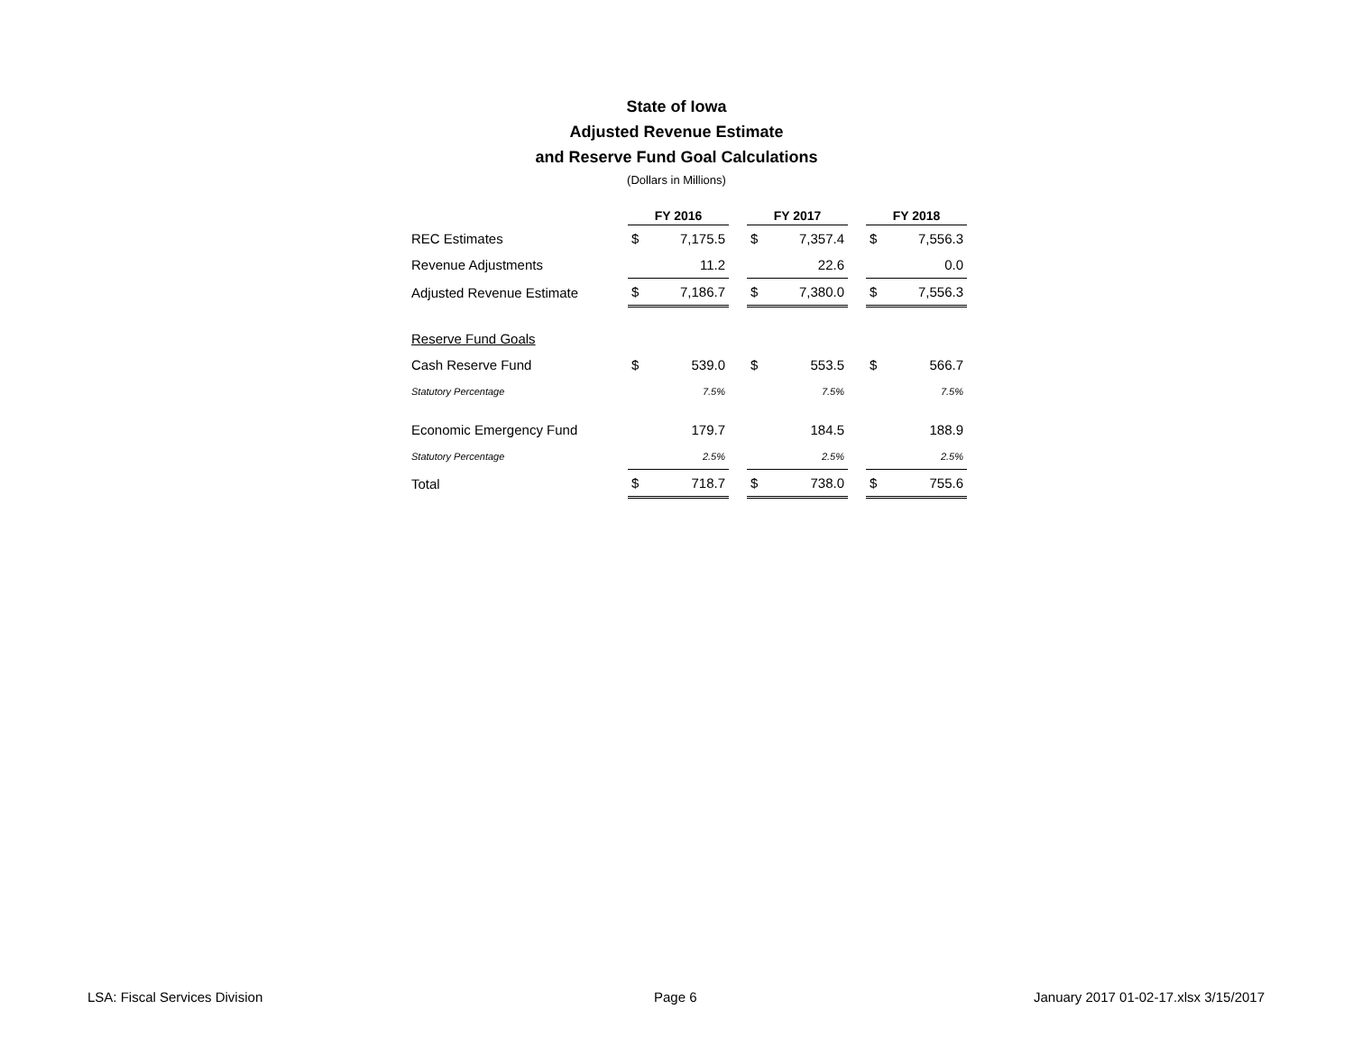State of Iowa
Adjusted Revenue Estimate
and Reserve Fund Goal Calculations
(Dollars in Millions)
| | FY 2016 | | | FY 2017 | | | FY 2018 | |
| --- | --- | --- | --- | --- | --- | --- | --- | --- |
| REC Estimates | $ | 7,175.5 | | $ | 7,357.4 | | $ | 7,556.3 |
| Revenue Adjustments | | 11.2 | | | 22.6 | | | 0.0 |
| Adjusted Revenue Estimate | $ | 7,186.7 | | $ | 7,380.0 | | $ | 7,556.3 |
| Reserve Fund Goals | | | | | | | | |
| Cash Reserve Fund | $ | 539.0 | | $ | 553.5 | | $ | 566.7 |
| Statutory Percentage | | 7.5% | | | 7.5% | | | 7.5% |
| Economic Emergency Fund | | 179.7 | | | 184.5 | | | 188.9 |
| Statutory Percentage | | 2.5% | | | 2.5% | | | 2.5% |
| Total | $ | 718.7 | | $ | 738.0 | | $ | 755.6 |
LSA: Fiscal Services Division Page 6
January 2017 01-02-17.xlsx 3/15/2017